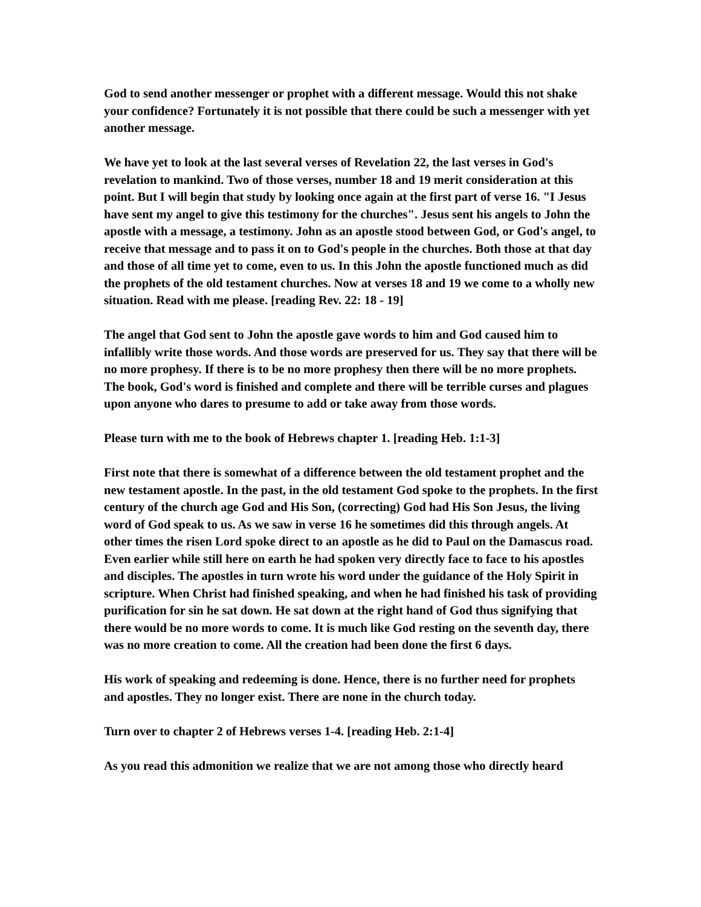God to send another messenger or prophet with a different message. Would this not shake your confidence? Fortunately it is not possible that there could be such a messenger with yet another message.
We have yet to look at the last several verses of Revelation 22, the last verses in God's revelation to mankind. Two of those verses, number 18 and 19 merit consideration at this point. But I will begin that study by looking once again at the first part of verse 16. "I Jesus have sent my angel to give this testimony for the churches". Jesus sent his angels to John the apostle with a message, a testimony. John as an apostle stood between God, or God's angel, to receive that message and to pass it on to God's people in the churches. Both those at that day and those of all time yet to come, even to us. In this John the apostle functioned much as did the prophets of the old testament churches. Now at verses 18 and 19 we come to a wholly new situation. Read with me please. [reading Rev. 22: 18 - 19]
The angel that God sent to John the apostle gave words to him and God caused him to infallibly write those words. And those words are preserved for us. They say that there will be no more prophesy. If there is to be no more prophesy then there will be no more prophets. The book, God's word is finished and complete and there will be terrible curses and plagues upon anyone who dares to presume to add or take away from those words.
Please turn with me to the book of Hebrews chapter 1. [reading Heb. 1:1-3]
First note that there is somewhat of a difference between the old testament prophet and the new testament apostle. In the past, in the old testament God spoke to the prophets. In the first century of the church age God and His Son, (correcting) God had His Son Jesus, the living word of God speak to us. As we saw in verse 16 he sometimes did this through angels. At other times the risen Lord spoke direct to an apostle as he did to Paul on the Damascus road. Even earlier while still here on earth he had spoken very directly face to face to his apostles and disciples. The apostles in turn wrote his word under the guidance of the Holy Spirit in scripture. When Christ had finished speaking, and when he had finished his task of providing purification for sin he sat down. He sat down at the right hand of God thus signifying that there would be no more words to come. It is much like God resting on the seventh day, there was no more creation to come. All the creation had been done the first 6 days.
His work of speaking and redeeming is done. Hence, there is no further need for prophets and apostles. They no longer exist. There are none in the church today.
Turn over to chapter 2 of Hebrews verses 1-4. [reading Heb. 2:1-4]
As you read this admonition we realize that we are not among those who directly heard